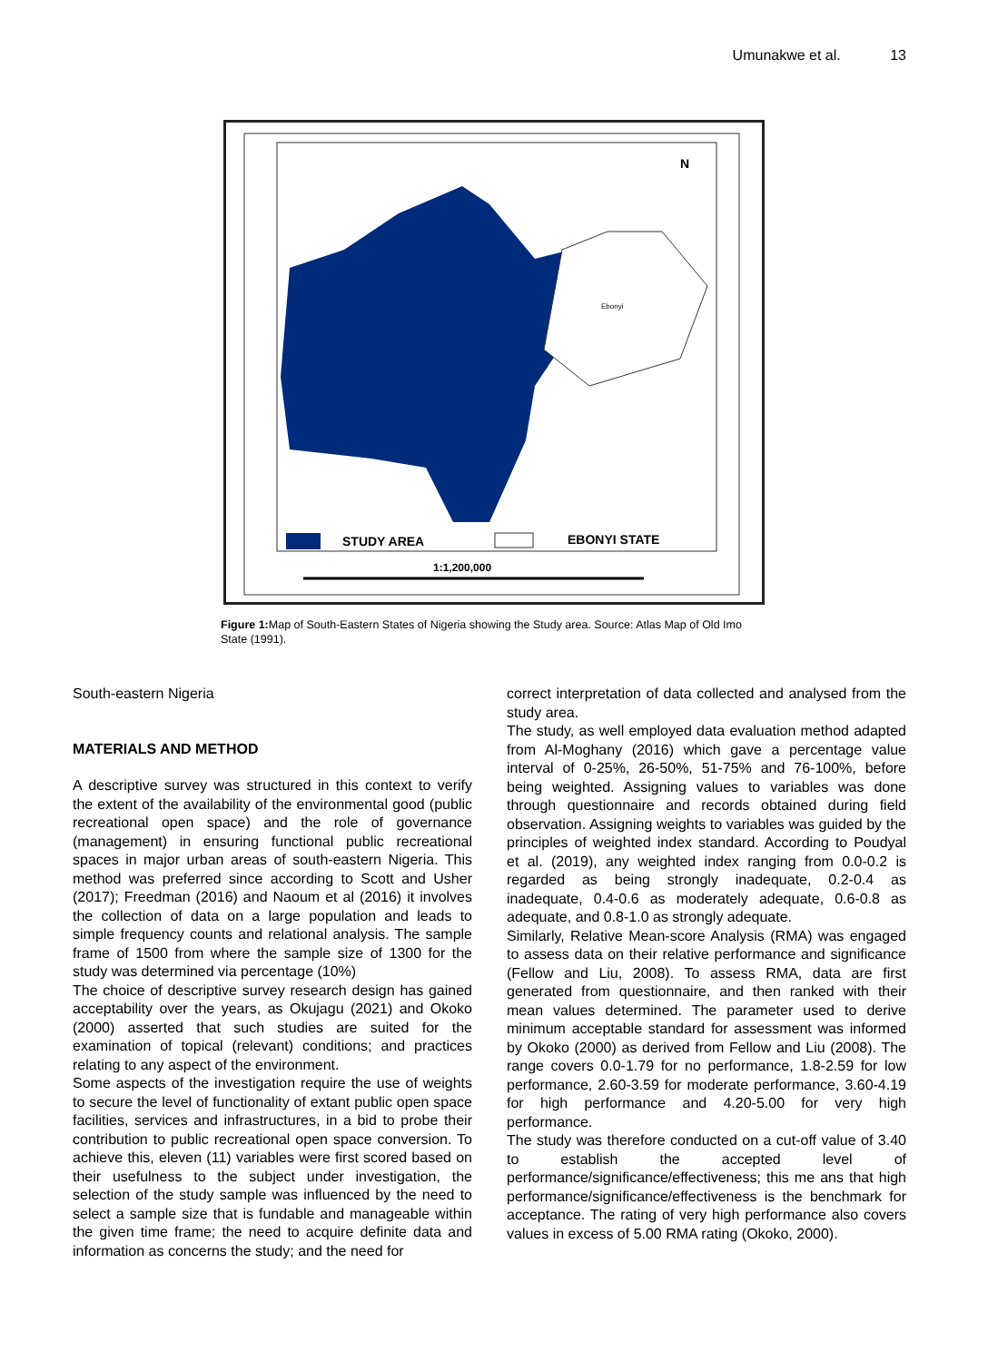Umunakwe et al. 13
Ebonyi
N
STUDY AREA
EBONYI STATE
1:1,200,000
Figure 1: Map of South-Eastern States of Nigeria showing the Study area. Source: Atlas Map of Old Imo State (1991).
South-eastern Nigeria
MATERIALS AND METHOD
A descriptive survey was structured in this context to verify the extent of the availability of the environmental good (public recreational open space) and the role of governance (management) in ensuring functional public recreational spaces in major urban areas of south-eastern Nigeria. This method was preferred since according to Scott and Usher (2017); Freedman (2016) and Naoum et al (2016) it involves the collection of data on a large population and leads to simple frequency counts and relational analysis. The sample frame of 1500 from where the sample size of 1300 for the study was determined via percentage (10%)
The choice of descriptive survey research design has gained acceptability over the years, as Okujagu (2021) and Okoko (2000) asserted that such studies are suited for the examination of topical (relevant) conditions; and practices relating to any aspect of the environment.
Some aspects of the investigation require the use of weights to secure the level of functionality of extant public open space facilities, services and infrastructures, in a bid to probe their contribution to public recreational open space conversion. To achieve this, eleven (11) variables were first scored based on their usefulness to the subject under investigation, the selection of the study sample was influenced by the need to select a sample size that is fundable and manageable within the given time frame; the need to acquire definite data and information as concerns the study; and the need for
correct interpretation of data collected and analysed from the study area.
The study, as well employed data evaluation method adapted from Al-Moghany (2016) which gave a percentage value interval of 0-25%, 26-50%, 51-75% and 76-100%, before being weighted. Assigning values to variables was done through questionnaire and records obtained during field observation. Assigning weights to variables was guided by the principles of weighted index standard. According to Poudyal et al. (2019), any weighted index ranging from 0.0-0.2 is regarded as being strongly inadequate, 0.2-0.4 as inadequate, 0.4-0.6 as moderately adequate, 0.6-0.8 as adequate, and 0.8-1.0 as strongly adequate.
Similarly, Relative Mean-score Analysis (RMA) was engaged to assess data on their relative performance and significance (Fellow and Liu, 2008). To assess RMA, data are first generated from questionnaire, and then ranked with their mean values determined. The parameter used to derive minimum acceptable standard for assessment was informed by Okoko (2000) as derived from Fellow and Liu (2008). The range covers 0.0-1.79 for no performance, 1.8-2.59 for low performance, 2.60-3.59 for moderate performance, 3.60-4.19 for high performance and 4.20-5.00 for very high performance.
The study was therefore conducted on a cut-off value of 3.40 to establish the accepted level of performance/significance/effectiveness; this me ans that high performance/significance/effectiveness is the benchmark for acceptance. The rating of very high performance also covers values in excess of 5.00 RMA rating (Okoko, 2000).